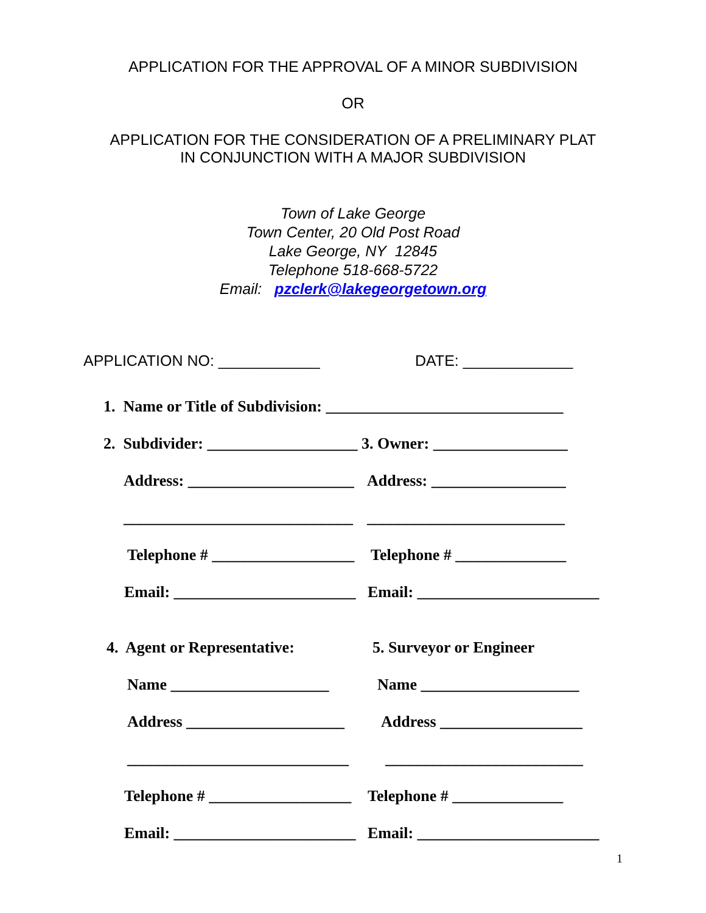APPLICATION FOR THE APPROVAL OF A MINOR SUBDIVISION
OR
APPLICATION FOR THE CONSIDERATION OF A PRELIMINARY PLAT
IN CONJUNCTION WITH A MAJOR SUBDIVISION
Town of Lake George
Town Center, 20 Old Post Road
Lake George, NY 12845
Telephone 518-668-5722
Email: pzclerk@lakegeorgetown.org
APPLICATION NO: ____________ DATE: _____________
1. Name or Title of Subdivision: ______________________________
2. Subdivider: ___________________ 3. Owner: _________________
Address: _____________________ Address: _________________
_____________________________ _________________________
Telephone # __________________ Telephone # ______________
Email: _______________________ Email: _______________________
4. Agent or Representative: 5. Surveyor or Engineer
Name ____________________ Name ____________________
Address ____________________ Address __________________
____________________________ _________________________
Telephone # __________________ Telephone # ______________
Email: _______________________ Email: _______________________
1